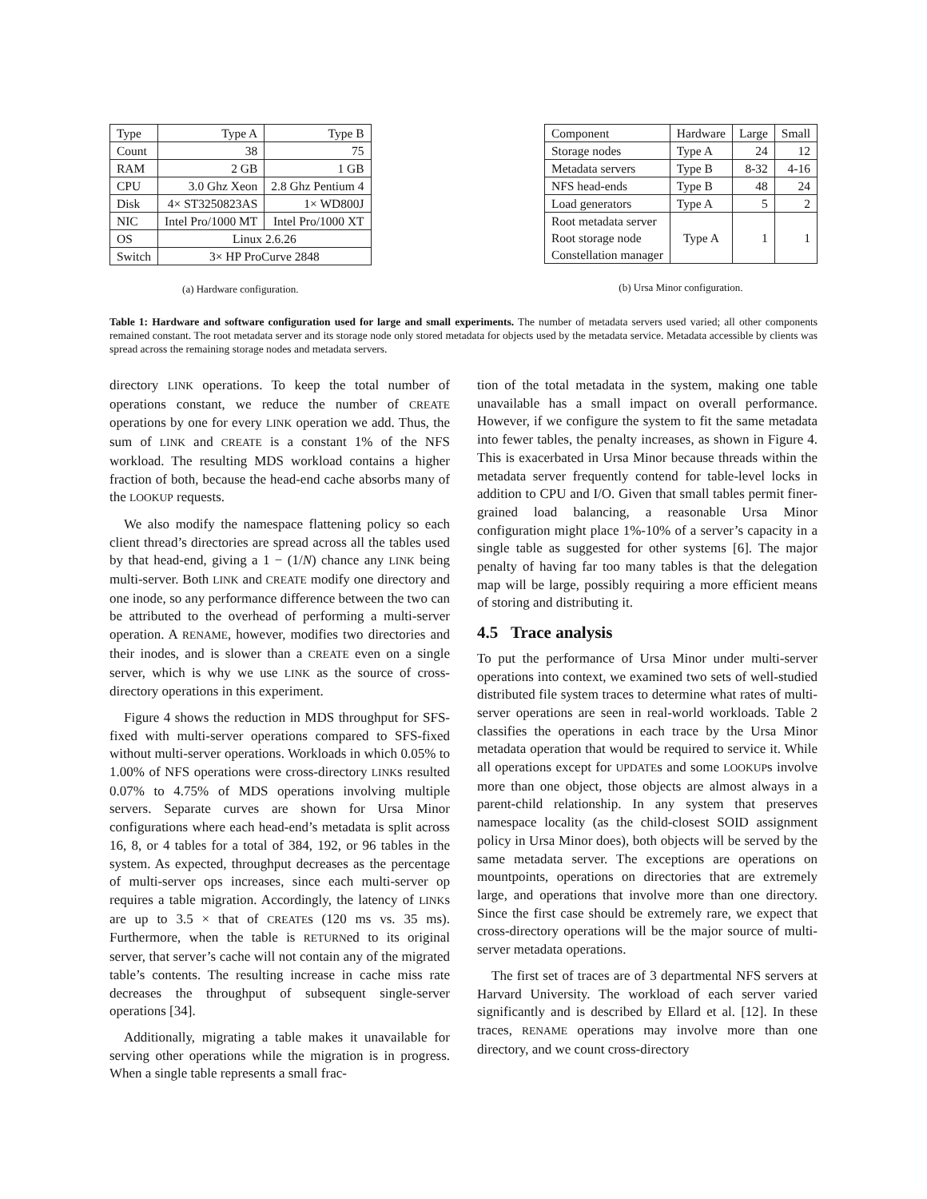| Type | Type A | Type B |
| Count | 38 | 75 |
| RAM | 2 GB | 1 GB |
| CPU | 3.0 Ghz Xeon | 2.8 Ghz Pentium 4 |
| Disk | 4× ST3250823AS | 1× WD800J |
| NIC | Intel Pro/1000 MT | Intel Pro/1000 XT |
| OS | Linux 2.6.26 | |
| Switch | 3× HP ProCurve 2848 | |
(a) Hardware configuration.
| Component | Hardware | Large | Small |
| Storage nodes | Type A | 24 | 12 |
| Metadata servers | Type B | 8-32 | 4-16 |
| NFS head-ends | Type B | 48 | 24 |
| Load generators | Type A | 5 | 2 |
| Root metadata server | Type A | 1 | 1 |
| Root storage node | | | |
| Constellation manager | | | |
(b) Ursa Minor configuration.
Table 1: Hardware and software configuration used for large and small experiments. The number of metadata servers used varied; all other components remained constant. The root metadata server and its storage node only stored metadata for objects used by the metadata service. Metadata accessible by clients was spread across the remaining storage nodes and metadata servers.
directory LINK operations. To keep the total number of operations constant, we reduce the number of CREATE operations by one for every LINK operation we add. Thus, the sum of LINK and CREATE is a constant 1% of the NFS workload. The resulting MDS workload contains a higher fraction of both, because the head-end cache absorbs many of the LOOKUP requests.
We also modify the namespace flattening policy so each client thread’s directories are spread across all the tables used by that head-end, giving a 1 − (1/N) chance any LINK being multi-server. Both LINK and CREATE modify one directory and one inode, so any performance difference between the two can be attributed to the overhead of performing a multi-server operation. A RENAME, however, modifies two directories and their inodes, and is slower than a CREATE even on a single server, which is why we use LINK as the source of cross-directory operations in this experiment.
Figure 4 shows the reduction in MDS throughput for SFS-fixed with multi-server operations compared to SFS-fixed without multi-server operations. Workloads in which 0.05% to 1.00% of NFS operations were cross-directory LINKs resulted 0.07% to 4.75% of MDS operations involving multiple servers. Separate curves are shown for Ursa Minor configurations where each head-end’s metadata is split across 16, 8, or 4 tables for a total of 384, 192, or 96 tables in the system. As expected, throughput decreases as the percentage of multi-server ops increases, since each multi-server op requires a table migration. Accordingly, the latency of LINKs are up to 3.5 × that of CREATEs (120 ms vs. 35 ms). Furthermore, when the table is RETURNed to its original server, that server’s cache will not contain any of the migrated table’s contents. The resulting increase in cache miss rate decreases the throughput of subsequent single-server operations [34].
Additionally, migrating a table makes it unavailable for serving other operations while the migration is in progress. When a single table represents a small frac-
tion of the total metadata in the system, making one table unavailable has a small impact on overall performance. However, if we configure the system to fit the same metadata into fewer tables, the penalty increases, as shown in Figure 4. This is exacerbated in Ursa Minor because threads within the metadata server frequently contend for table-level locks in addition to CPU and I/O. Given that small tables permit finer-grained load balancing, a reasonable Ursa Minor configuration might place 1%-10% of a server’s capacity in a single table as suggested for other systems [6]. The major penalty of having far too many tables is that the delegation map will be large, possibly requiring a more efficient means of storing and distributing it.
4.5 Trace analysis
To put the performance of Ursa Minor under multi-server operations into context, we examined two sets of well-studied distributed file system traces to determine what rates of multi-server operations are seen in real-world workloads. Table 2 classifies the operations in each trace by the Ursa Minor metadata operation that would be required to service it. While all operations except for UPDATEs and some LOOKUPs involve more than one object, those objects are almost always in a parent-child relationship. In any system that preserves namespace locality (as the child-closest SOID assignment policy in Ursa Minor does), both objects will be served by the same metadata server. The exceptions are operations on mountpoints, operations on directories that are extremely large, and operations that involve more than one directory. Since the first case should be extremely rare, we expect that cross-directory operations will be the major source of multi-server metadata operations.
The first set of traces are of 3 departmental NFS servers at Harvard University. The workload of each server varied significantly and is described by Ellard et al. [12]. In these traces, RENAME operations may involve more than one directory, and we count cross-directory